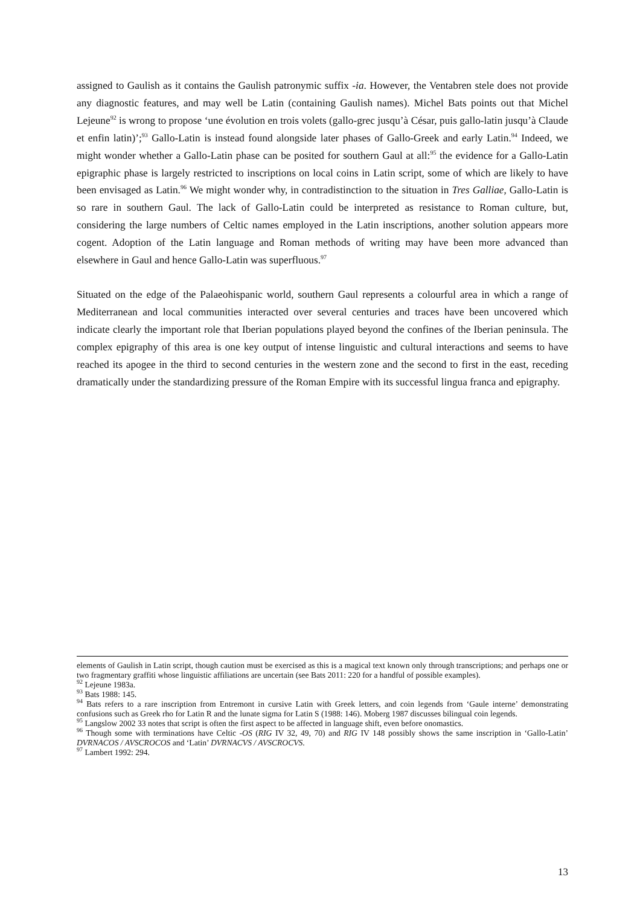assigned to Gaulish as it contains the Gaulish patronymic suffix -ia. However, the Ventabren stele does not provide any diagnostic features, and may well be Latin (containing Gaulish names). Michel Bats points out that Michel Lejeune<sup>92</sup> is wrong to propose ‘une évolution en trois volets (gallo-grec jusqu’à César, puis gallo-latin jusqu’à Claude et enfin latin)’;<sup>93</sup> Gallo-Latin is instead found alongside later phases of Gallo-Greek and early Latin.<sup>94</sup> Indeed, we might wonder whether a Gallo-Latin phase can be posited for southern Gaul at all:<sup>95</sup> the evidence for a Gallo-Latin epigraphic phase is largely restricted to inscriptions on local coins in Latin script, some of which are likely to have been envisaged as Latin.<sup>96</sup> We might wonder why, in contradistinction to the situation in Tres Galliae, Gallo-Latin is so rare in southern Gaul. The lack of Gallo-Latin could be interpreted as resistance to Roman culture, but, considering the large numbers of Celtic names employed in the Latin inscriptions, another solution appears more cogent. Adoption of the Latin language and Roman methods of writing may have been more advanced than elsewhere in Gaul and hence Gallo-Latin was superfluous.<sup>97</sup>
Situated on the edge of the Palaeohispanic world, southern Gaul represents a colourful area in which a range of Mediterranean and local communities interacted over several centuries and traces have been uncovered which indicate clearly the important role that Iberian populations played beyond the confines of the Iberian peninsula. The complex epigraphy of this area is one key output of intense linguistic and cultural interactions and seems to have reached its apogee in the third to second centuries in the western zone and the second to first in the east, receding dramatically under the standardizing pressure of the Roman Empire with its successful lingua franca and epigraphy.
elements of Gaulish in Latin script, though caution must be exercised as this is a magical text known only through transcriptions; and perhaps one or two fragmentary graffiti whose linguistic affiliations are uncertain (see Bats 2011: 220 for a handful of possible examples).
<sup>92</sup> Lejeune 1983a.
<sup>93</sup> Bats 1988: 145.
<sup>94</sup> Bats refers to a rare inscription from Entremont in cursive Latin with Greek letters, and coin legends from ‘Gaule interne’ demonstrating confusions such as Greek rho for Latin R and the lunate sigma for Latin S (1988: 146). Moberg 1987 discusses bilingual coin legends.
<sup>95</sup> Langslow 2002 33 notes that script is often the first aspect to be affected in language shift, even before onomastics.
<sup>96</sup> Though some with terminations have Celtic -OS (RIG IV 32, 49, 70) and RIG IV 148 possibly shows the same inscription in ‘Gallo-Latin’ DVRNACOS / AVSCROCOS and ‘Latin’ DVRNACVS / AVSCROCVS.
<sup>97</sup> Lambert 1992: 294.
13